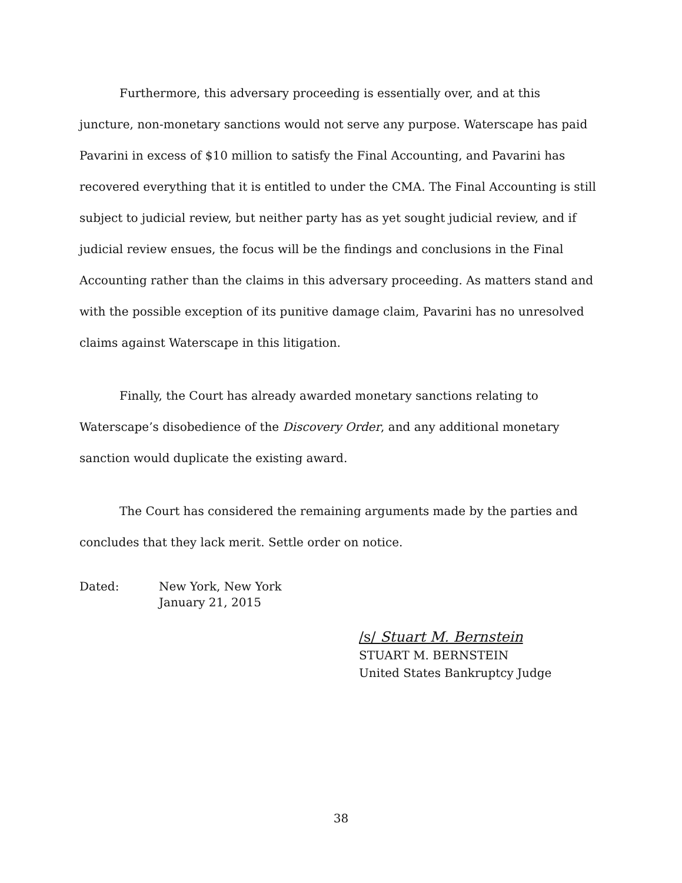Furthermore, this adversary proceeding is essentially over, and at this juncture, non-monetary sanctions would not serve any purpose. Waterscape has paid Pavarini in excess of $10 million to satisfy the Final Accounting, and Pavarini has recovered everything that it is entitled to under the CMA. The Final Accounting is still subject to judicial review, but neither party has as yet sought judicial review, and if judicial review ensues, the focus will be the findings and conclusions in the Final Accounting rather than the claims in this adversary proceeding. As matters stand and with the possible exception of its punitive damage claim, Pavarini has no unresolved claims against Waterscape in this litigation.
Finally, the Court has already awarded monetary sanctions relating to Waterscape’s disobedience of the Discovery Order, and any additional monetary sanction would duplicate the existing award.
The Court has considered the remaining arguments made by the parties and concludes that they lack merit. Settle order on notice.
Dated: New York, New York
January 21, 2015
/s/ Stuart M. Bernstein
STUART M. BERNSTEIN
United States Bankruptcy Judge
38